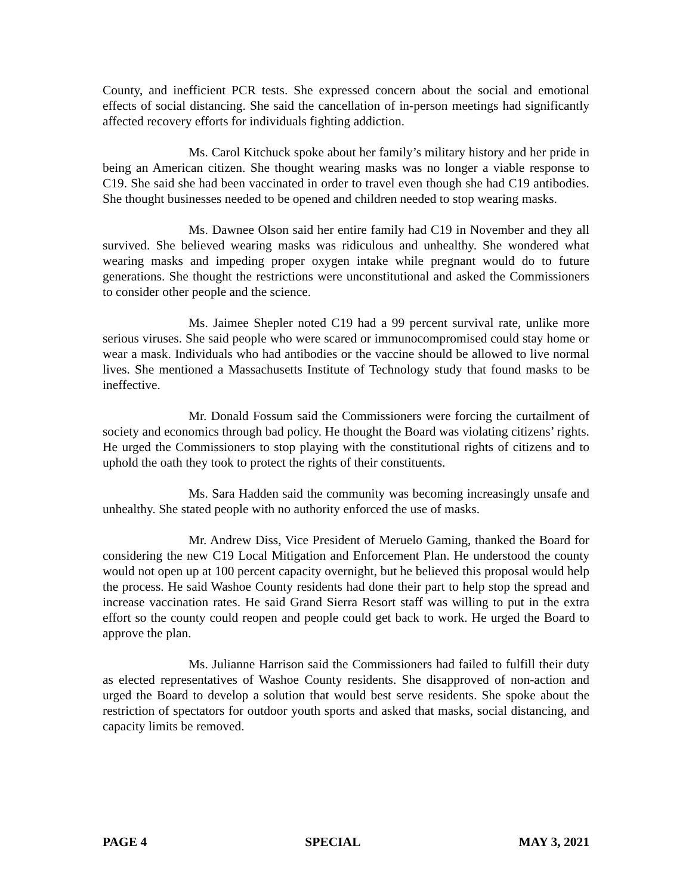County, and inefficient PCR tests. She expressed concern about the social and emotional effects of social distancing. She said the cancellation of in-person meetings had significantly affected recovery efforts for individuals fighting addiction.
Ms. Carol Kitchuck spoke about her family’s military history and her pride in being an American citizen. She thought wearing masks was no longer a viable response to C19. She said she had been vaccinated in order to travel even though she had C19 antibodies. She thought businesses needed to be opened and children needed to stop wearing masks.
Ms. Dawnee Olson said her entire family had C19 in November and they all survived. She believed wearing masks was ridiculous and unhealthy. She wondered what wearing masks and impeding proper oxygen intake while pregnant would do to future generations. She thought the restrictions were unconstitutional and asked the Commissioners to consider other people and the science.
Ms. Jaimee Shepler noted C19 had a 99 percent survival rate, unlike more serious viruses. She said people who were scared or immunocompromised could stay home or wear a mask. Individuals who had antibodies or the vaccine should be allowed to live normal lives. She mentioned a Massachusetts Institute of Technology study that found masks to be ineffective.
Mr. Donald Fossum said the Commissioners were forcing the curtailment of society and economics through bad policy. He thought the Board was violating citizens’ rights. He urged the Commissioners to stop playing with the constitutional rights of citizens and to uphold the oath they took to protect the rights of their constituents.
Ms. Sara Hadden said the community was becoming increasingly unsafe and unhealthy. She stated people with no authority enforced the use of masks.
Mr. Andrew Diss, Vice President of Meruelo Gaming, thanked the Board for considering the new C19 Local Mitigation and Enforcement Plan. He understood the county would not open up at 100 percent capacity overnight, but he believed this proposal would help the process. He said Washoe County residents had done their part to help stop the spread and increase vaccination rates. He said Grand Sierra Resort staff was willing to put in the extra effort so the county could reopen and people could get back to work. He urged the Board to approve the plan.
Ms. Julianne Harrison said the Commissioners had failed to fulfill their duty as elected representatives of Washoe County residents. She disapproved of non-action and urged the Board to develop a solution that would best serve residents. She spoke about the restriction of spectators for outdoor youth sports and asked that masks, social distancing, and capacity limits be removed.
PAGE 4 SPECIAL MAY 3, 2021